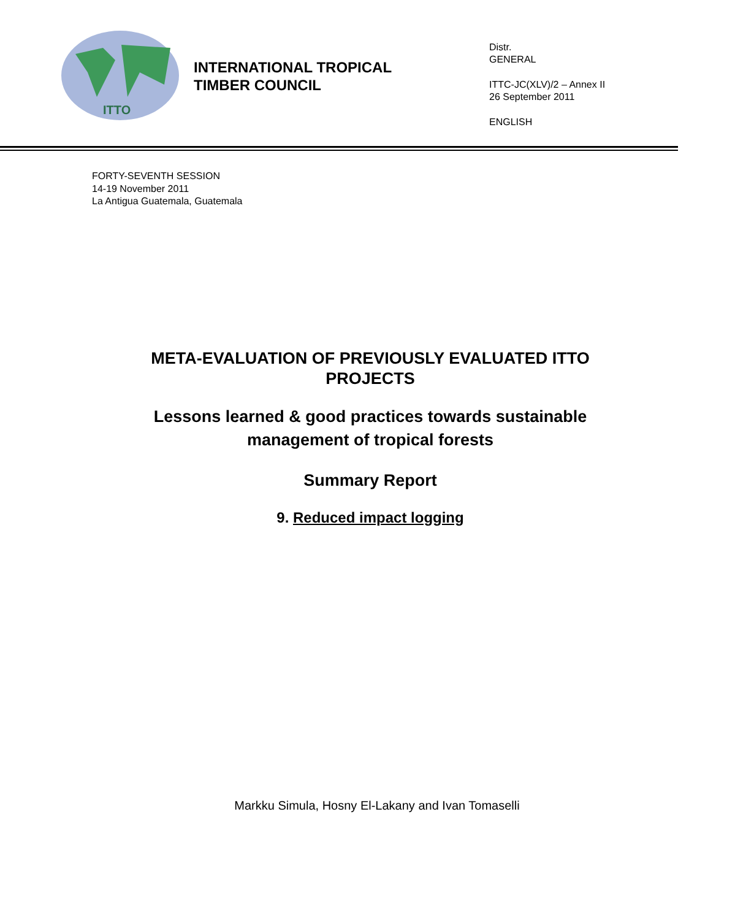ITTO
INTERNATIONAL TROPICAL
TIMBER COUNCIL
Distr.
GENERAL
ITTC-JC(XLV)/2 – Annex II
26 September 2011
ENGLISH
FORTY-SEVENTH SESSION
14-19 November 2011
La Antigua Guatemala, Guatemala
META-EVALUATION OF PREVIOUSLY EVALUATED ITTO
PROJECTS
Lessons learned & good practices towards sustainable
management of tropical forests
Summary Report
9. Reduced impact logging
Markku Simula, Hosny El-Lakany and Ivan Tomaselli